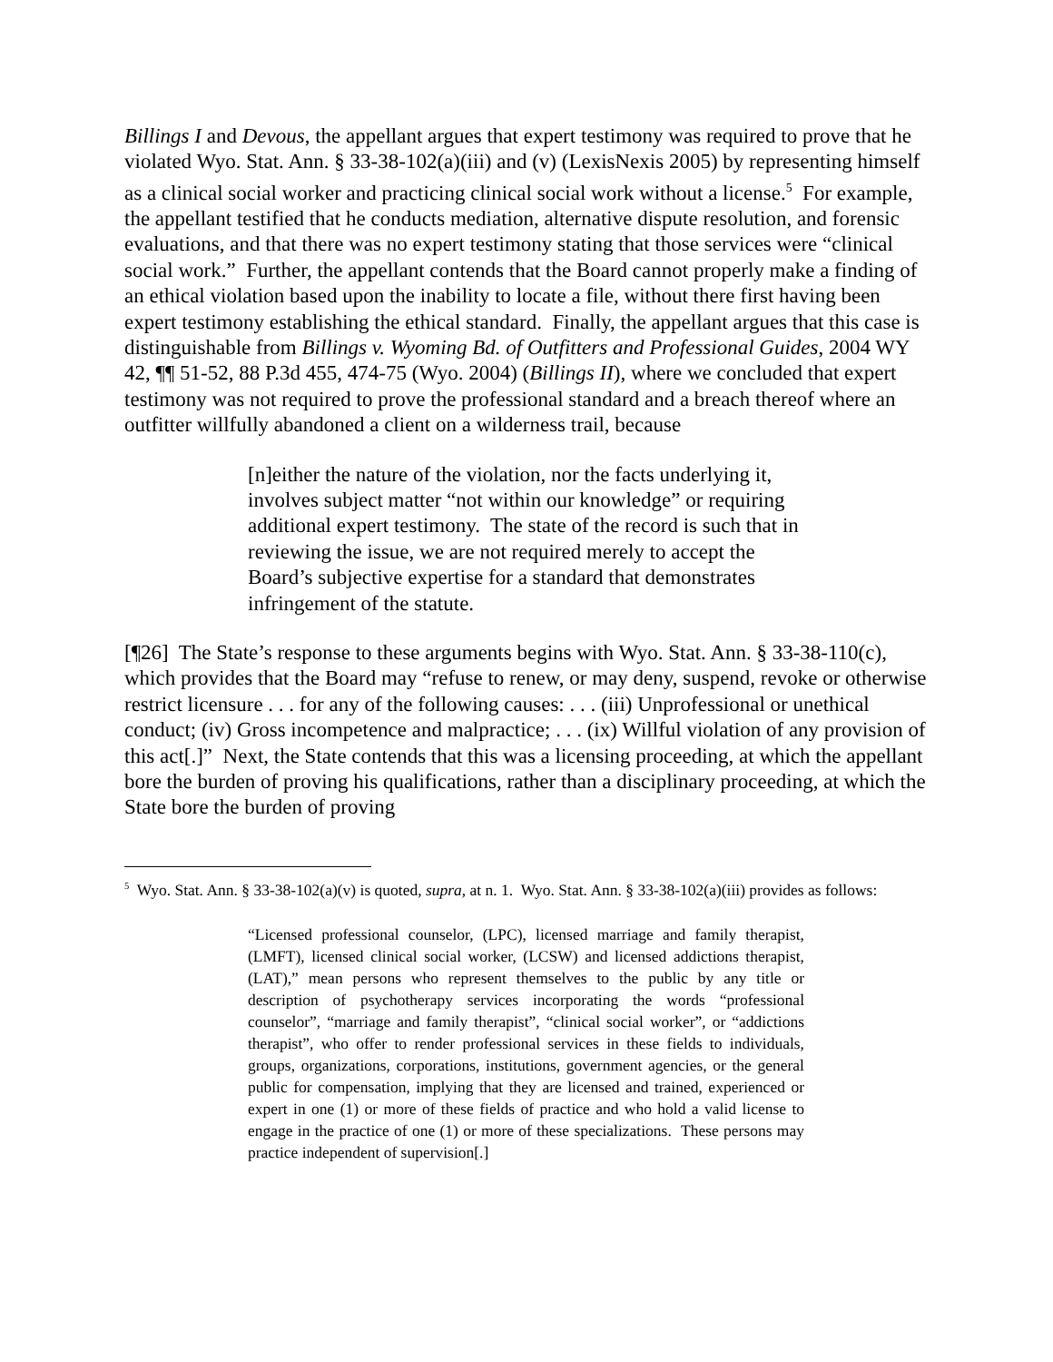Billings I and Devous, the appellant argues that expert testimony was required to prove that he violated Wyo. Stat. Ann. § 33-38-102(a)(iii) and (v) (LexisNexis 2005) by representing himself as a clinical social worker and practicing clinical social work without a license.<sup>5</sup> For example, the appellant testified that he conducts mediation, alternative dispute resolution, and forensic evaluations, and that there was no expert testimony stating that those services were “clinical social work.” Further, the appellant contends that the Board cannot properly make a finding of an ethical violation based upon the inability to locate a file, without there first having been expert testimony establishing the ethical standard. Finally, the appellant argues that this case is distinguishable from Billings v. Wyoming Bd. of Outfitters and Professional Guides, 2004 WY 42, ¶¶ 51-52, 88 P.3d 455, 474-75 (Wyo. 2004) (Billings II), where we concluded that expert testimony was not required to prove the professional standard and a breach thereof where an outfitter willfully abandoned a client on a wilderness trail, because
[n]either the nature of the violation, nor the facts underlying it, involves subject matter “not within our knowledge” or requiring additional expert testimony. The state of the record is such that in reviewing the issue, we are not required merely to accept the Board’s subjective expertise for a standard that demonstrates infringement of the statute.
[¶26] The State’s response to these arguments begins with Wyo. Stat. Ann. § 33-38-110(c), which provides that the Board may “refuse to renew, or may deny, suspend, revoke or otherwise restrict licensure . . . for any of the following causes: . . . (iii) Unprofessional or unethical conduct; (iv) Gross incompetence and malpractice; . . . (ix) Willful violation of any provision of this act[.]” Next, the State contends that this was a licensing proceeding, at which the appellant bore the burden of proving his qualifications, rather than a disciplinary proceeding, at which the State bore the burden of proving
<sup>5</sup> Wyo. Stat. Ann. § 33-38-102(a)(v) is quoted, supra, at n. 1. Wyo. Stat. Ann. § 33-38-102(a)(iii) provides as follows:
“Licensed professional counselor, (LPC), licensed marriage and family therapist, (LMFT), licensed clinical social worker, (LCSW) and licensed addictions therapist, (LAT),” mean persons who represent themselves to the public by any title or description of psychotherapy services incorporating the words “professional counselor”, “marriage and family therapist”, “clinical social worker”, or “addictions therapist”, who offer to render professional services in these fields to individuals, groups, organizations, corporations, institutions, government agencies, or the general public for compensation, implying that they are licensed and trained, experienced or expert in one (1) or more of these fields of practice and who hold a valid license to engage in the practice of one (1) or more of these specializations. These persons may practice independent of supervision[.]